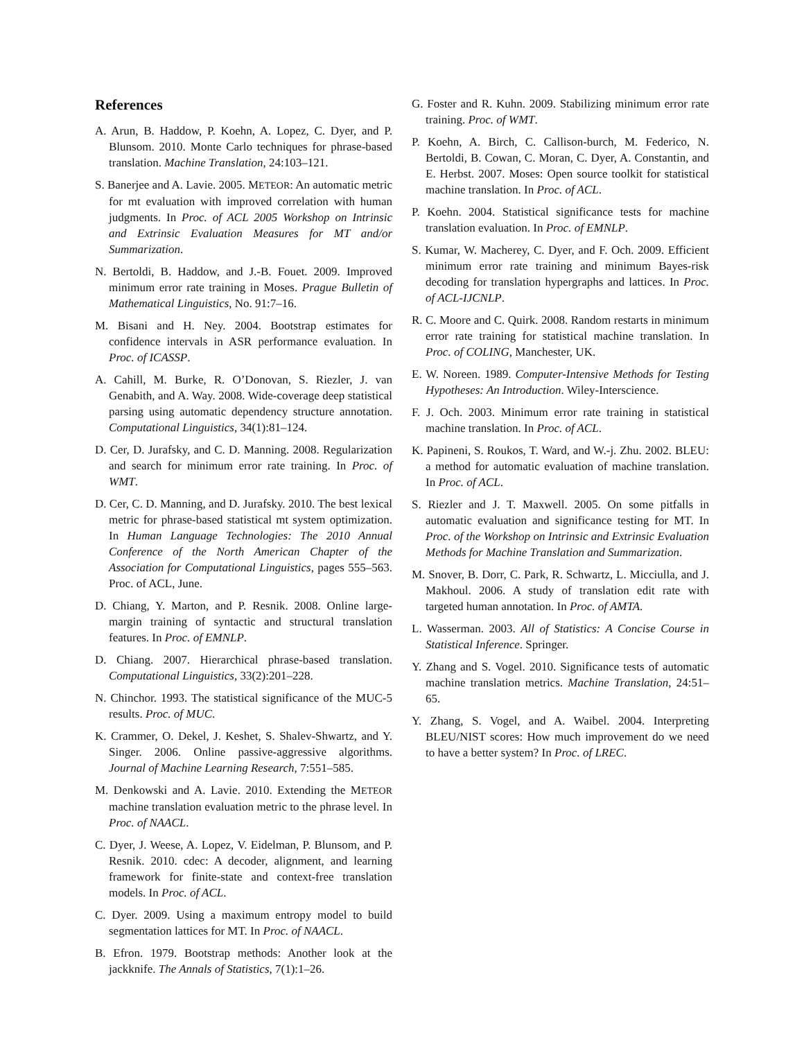References
A. Arun, B. Haddow, P. Koehn, A. Lopez, C. Dyer, and P. Blunsom. 2010. Monte Carlo techniques for phrase-based translation. Machine Translation, 24:103–121.
S. Banerjee and A. Lavie. 2005. METEOR: An automatic metric for mt evaluation with improved correlation with human judgments. In Proc. of ACL 2005 Workshop on Intrinsic and Extrinsic Evaluation Measures for MT and/or Summarization.
N. Bertoldi, B. Haddow, and J.-B. Fouet. 2009. Improved minimum error rate training in Moses. Prague Bulletin of Mathematical Linguistics, No. 91:7–16.
M. Bisani and H. Ney. 2004. Bootstrap estimates for confidence intervals in ASR performance evaluation. In Proc. of ICASSP.
A. Cahill, M. Burke, R. O’Donovan, S. Riezler, J. van Genabith, and A. Way. 2008. Wide-coverage deep statistical parsing using automatic dependency structure annotation. Computational Linguistics, 34(1):81–124.
D. Cer, D. Jurafsky, and C. D. Manning. 2008. Regularization and search for minimum error rate training. In Proc. of WMT.
D. Cer, C. D. Manning, and D. Jurafsky. 2010. The best lexical metric for phrase-based statistical mt system optimization. In Human Language Technologies: The 2010 Annual Conference of the North American Chapter of the Association for Computational Linguistics, pages 555–563. Proc. of ACL, June.
D. Chiang, Y. Marton, and P. Resnik. 2008. Online large-margin training of syntactic and structural translation features. In Proc. of EMNLP.
D. Chiang. 2007. Hierarchical phrase-based translation. Computational Linguistics, 33(2):201–228.
N. Chinchor. 1993. The statistical significance of the MUC-5 results. Proc. of MUC.
K. Crammer, O. Dekel, J. Keshet, S. Shalev-Shwartz, and Y. Singer. 2006. Online passive-aggressive algorithms. Journal of Machine Learning Research, 7:551–585.
M. Denkowski and A. Lavie. 2010. Extending the METEOR machine translation evaluation metric to the phrase level. In Proc. of NAACL.
C. Dyer, J. Weese, A. Lopez, V. Eidelman, P. Blunsom, and P. Resnik. 2010. cdec: A decoder, alignment, and learning framework for finite-state and context-free translation models. In Proc. of ACL.
C. Dyer. 2009. Using a maximum entropy model to build segmentation lattices for MT. In Proc. of NAACL.
B. Efron. 1979. Bootstrap methods: Another look at the jackknife. The Annals of Statistics, 7(1):1–26.
G. Foster and R. Kuhn. 2009. Stabilizing minimum error rate training. Proc. of WMT.
P. Koehn, A. Birch, C. Callison-burch, M. Federico, N. Bertoldi, B. Cowan, C. Moran, C. Dyer, A. Constantin, and E. Herbst. 2007. Moses: Open source toolkit for statistical machine translation. In Proc. of ACL.
P. Koehn. 2004. Statistical significance tests for machine translation evaluation. In Proc. of EMNLP.
S. Kumar, W. Macherey, C. Dyer, and F. Och. 2009. Efficient minimum error rate training and minimum Bayes-risk decoding for translation hypergraphs and lattices. In Proc. of ACL-IJCNLP.
R. C. Moore and C. Quirk. 2008. Random restarts in minimum error rate training for statistical machine translation. In Proc. of COLING, Manchester, UK.
E. W. Noreen. 1989. Computer-Intensive Methods for Testing Hypotheses: An Introduction. Wiley-Interscience.
F. J. Och. 2003. Minimum error rate training in statistical machine translation. In Proc. of ACL.
K. Papineni, S. Roukos, T. Ward, and W.-j. Zhu. 2002. BLEU: a method for automatic evaluation of machine translation. In Proc. of ACL.
S. Riezler and J. T. Maxwell. 2005. On some pitfalls in automatic evaluation and significance testing for MT. In Proc. of the Workshop on Intrinsic and Extrinsic Evaluation Methods for Machine Translation and Summarization.
M. Snover, B. Dorr, C. Park, R. Schwartz, L. Micciulla, and J. Makhoul. 2006. A study of translation edit rate with targeted human annotation. In Proc. of AMTA.
L. Wasserman. 2003. All of Statistics: A Concise Course in Statistical Inference. Springer.
Y. Zhang and S. Vogel. 2010. Significance tests of automatic machine translation metrics. Machine Translation, 24:51–65.
Y. Zhang, S. Vogel, and A. Waibel. 2004. Interpreting BLEU/NIST scores: How much improvement do we need to have a better system? In Proc. of LREC.